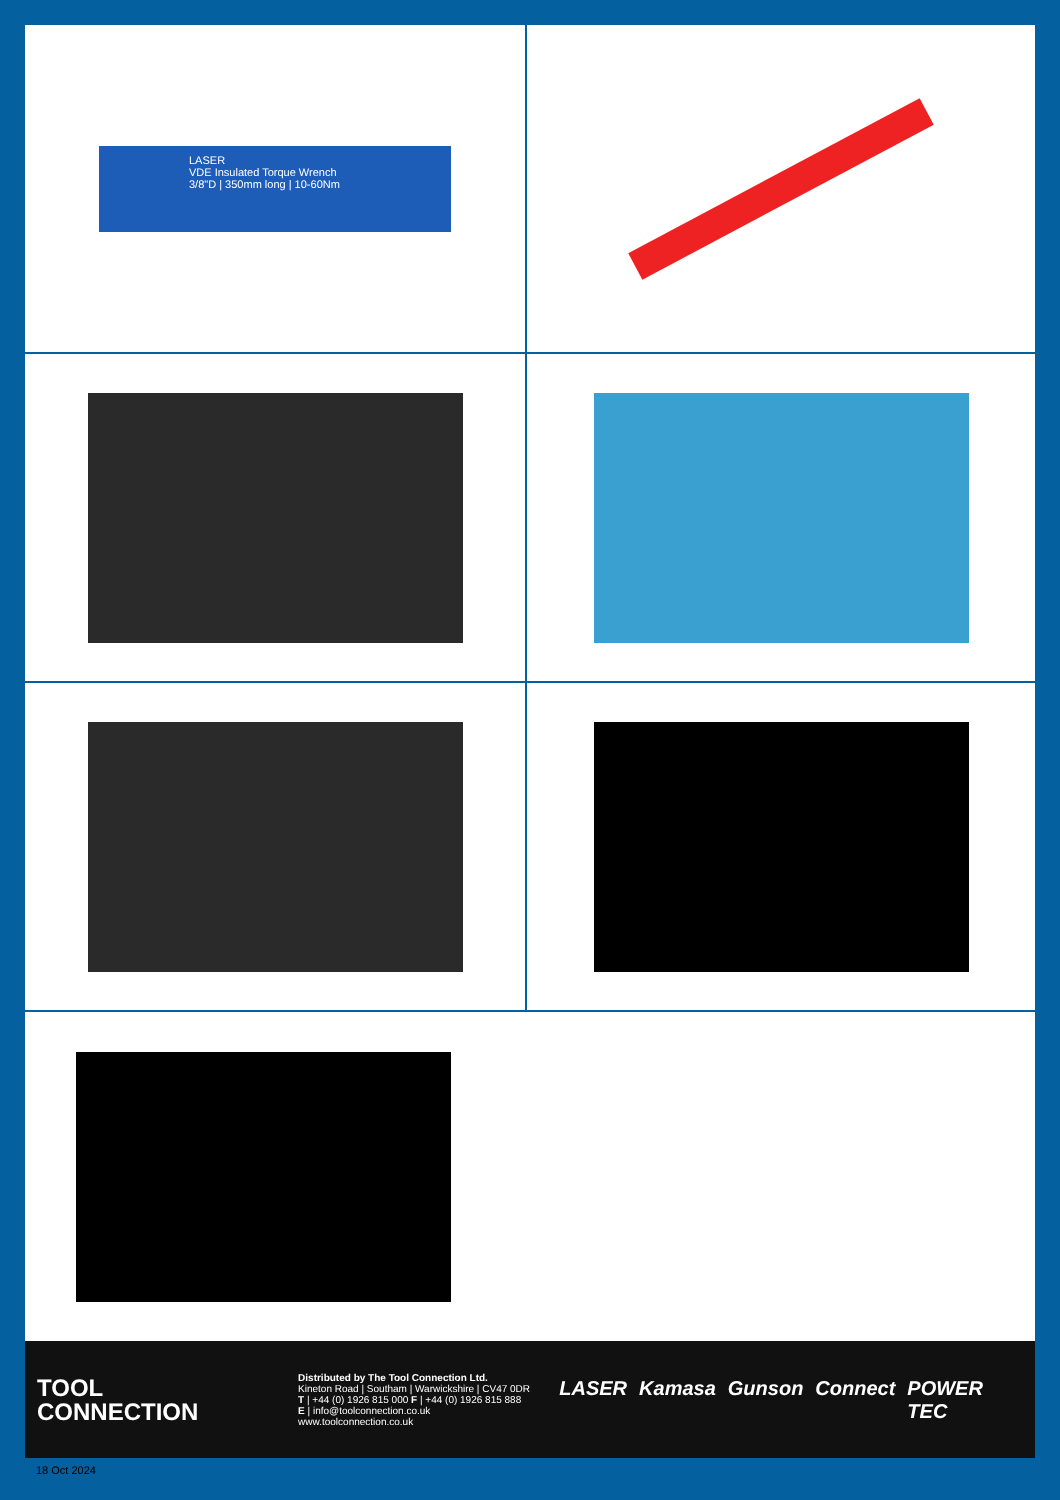LASER
VDE Insulated Torque Wrench
3/8"D | 350mm long | 10-60Nm
TOOL
CONNECTION
Distributed by The Tool Connection Ltd.
Kineton Road | Southam | Warwickshire | CV47 0DR
T | +44 (0) 1926 815 000 F | +44 (0) 1926 815 888
E | info@toolconnection.co.uk www.toolconnection.co.uk
LASER Kamasa Gunson Connect POWER TEC
18 Oct 2024